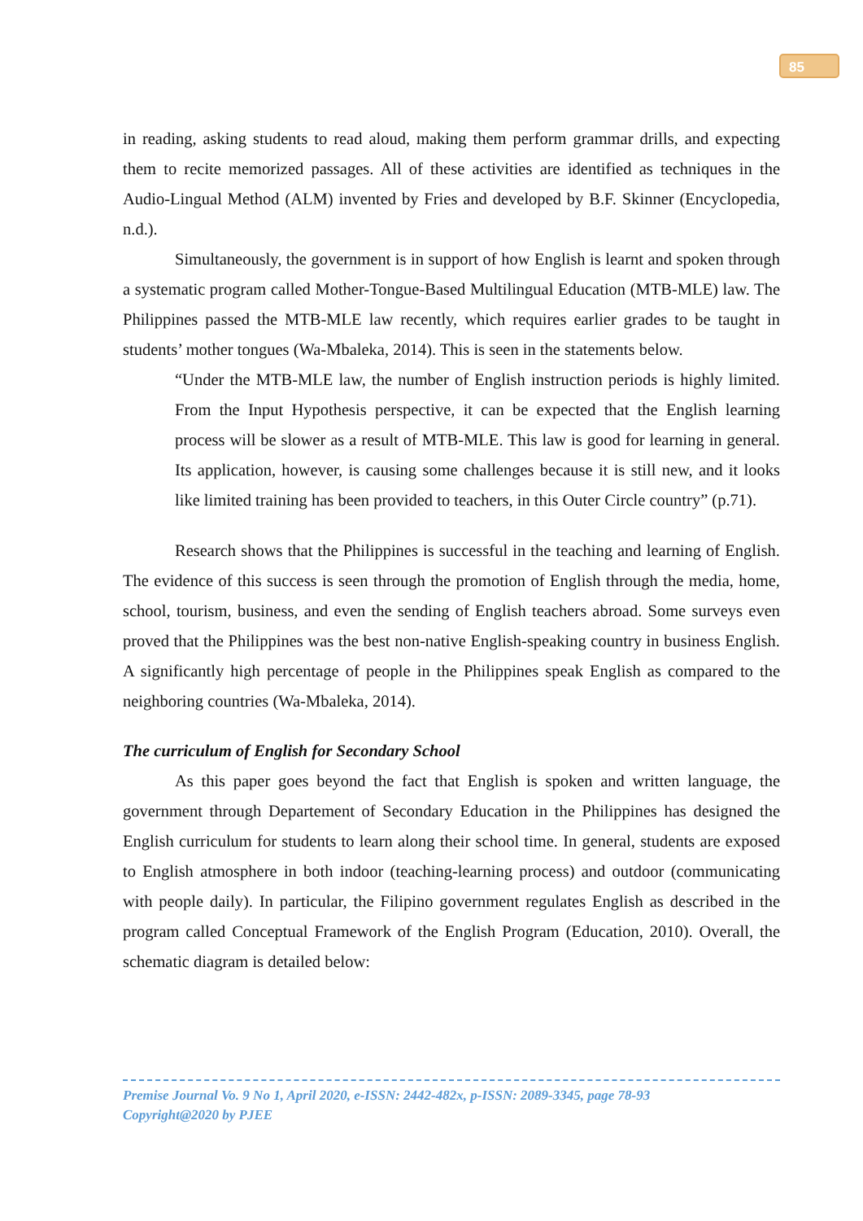85
in reading, asking students to read aloud, making them perform grammar drills, and expecting them to recite memorized passages. All of these activities are identified as techniques in the Audio-Lingual Method (ALM) invented by Fries and developed by B.F. Skinner (Encyclopedia, n.d.).
Simultaneously, the government is in support of how English is learnt and spoken through a systematic program called Mother-Tongue-Based Multilingual Education (MTB-MLE) law. The Philippines passed the MTB-MLE law recently, which requires earlier grades to be taught in students’ mother tongues (Wa-Mbaleka, 2014). This is seen in the statements below.
“Under the MTB-MLE law, the number of English instruction periods is highly limited. From the Input Hypothesis perspective, it can be expected that the English learning process will be slower as a result of MTB-MLE. This law is good for learning in general. Its application, however, is causing some challenges because it is still new, and it looks like limited training has been provided to teachers, in this Outer Circle country” (p.71).
Research shows that the Philippines is successful in the teaching and learning of English. The evidence of this success is seen through the promotion of English through the media, home, school, tourism, business, and even the sending of English teachers abroad. Some surveys even proved that the Philippines was the best non-native English-speaking country in business English. A significantly high percentage of people in the Philippines speak English as compared to the neighboring countries (Wa-Mbaleka, 2014).
The curriculum of English for Secondary School
As this paper goes beyond the fact that English is spoken and written language, the government through Departement of Secondary Education in the Philippines has designed the English curriculum for students to learn along their school time. In general, students are exposed to English atmosphere in both indoor (teaching-learning process) and outdoor (communicating with people daily). In particular, the Filipino government regulates English as described in the program called Conceptual Framework of the English Program (Education, 2010). Overall, the schematic diagram is detailed below:
Premise Journal Vo. 9 No 1, April 2020, e-ISSN: 2442-482x, p-ISSN: 2089-3345, page 78-93
Copyright@2020 by PJEE